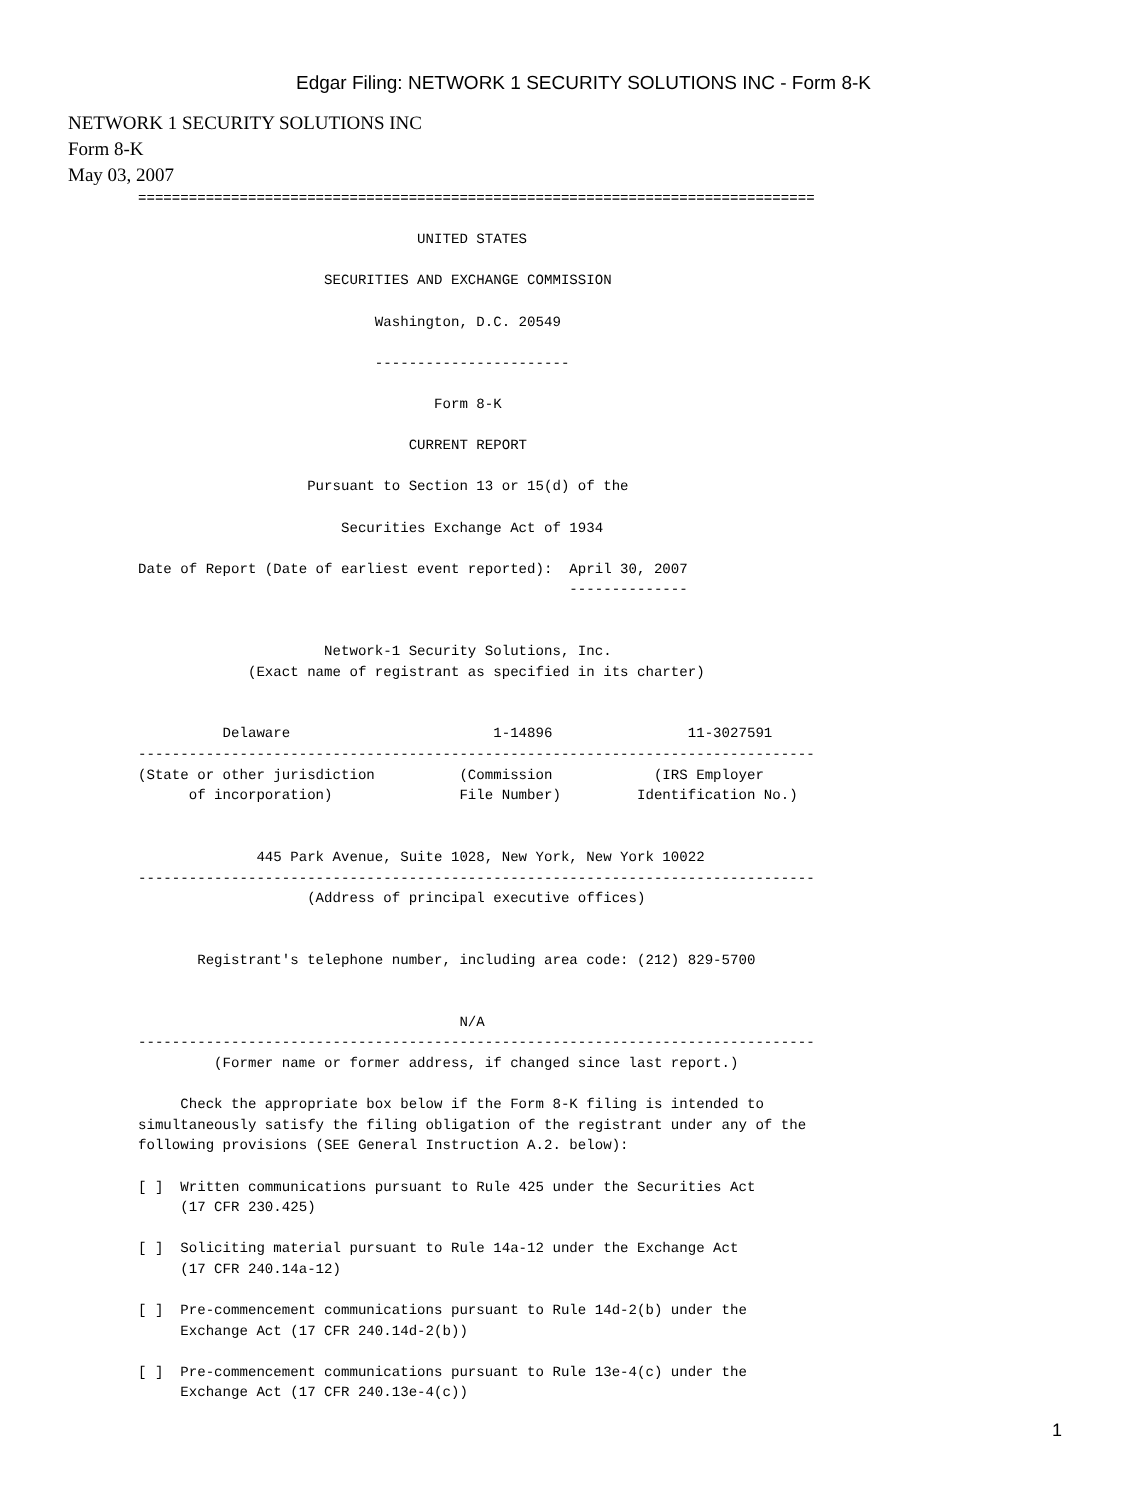Edgar Filing: NETWORK 1 SECURITY SOLUTIONS INC - Form 8-K
NETWORK 1 SECURITY SOLUTIONS INC
Form 8-K
May 03, 2007
================================================================================

                                 UNITED STATES

                      SECURITIES AND EXCHANGE COMMISSION

                            Washington, D.C. 20549

                            -----------------------

                                   Form 8-K

                                CURRENT REPORT

                    Pursuant to Section 13 or 15(d) of the

                        Securities Exchange Act of 1934

Date of Report (Date of earliest event reported):  April 30, 2007
                                                   --------------


                      Network-1 Security Solutions, Inc.
             (Exact name of registrant as specified in its charter)


          Delaware                        1-14896                11-3027591
--------------------------------------------------------------------------------
(State or other jurisdiction          (Commission            (IRS Employer
      of incorporation)               File Number)         Identification No.)


              445 Park Avenue, Suite 1028, New York, New York 10022
--------------------------------------------------------------------------------
                    (Address of principal executive offices)


       Registrant's telephone number, including area code: (212) 829-5700


                                      N/A
--------------------------------------------------------------------------------
         (Former name or former address, if changed since last report.)

     Check the appropriate box below if the Form 8-K filing is intended to
simultaneously satisfy the filing obligation of the registrant under any of the
following provisions (SEE General Instruction A.2. below):

[ ]  Written communications pursuant to Rule 425 under the Securities Act
     (17 CFR 230.425)

[ ]  Soliciting material pursuant to Rule 14a-12 under the Exchange Act
     (17 CFR 240.14a-12)

[ ]  Pre-commencement communications pursuant to Rule 14d-2(b) under the
     Exchange Act (17 CFR 240.14d-2(b))

[ ]  Pre-commencement communications pursuant to Rule 13e-4(c) under the
     Exchange Act (17 CFR 240.13e-4(c))
1